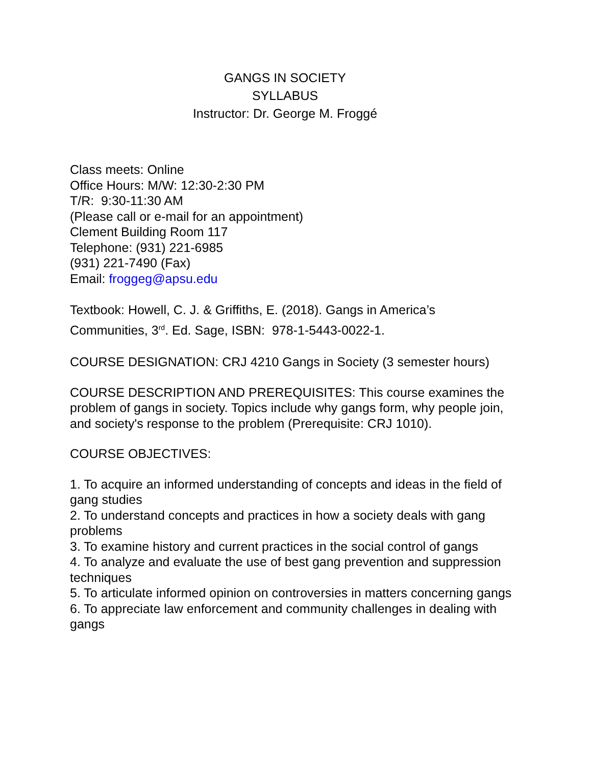GANGS IN SOCIETY
SYLLABUS
Instructor: Dr. George M. Froggé
Class meets: Online
Office Hours: M/W: 12:30-2:30 PM
T/R: 9:30-11:30 AM
(Please call or e-mail for an appointment)
Clement Building Room 117
Telephone: (931) 221-6985
(931) 221-7490 (Fax)
Email: froggeg@apsu.edu
Textbook: Howell, C. J. & Griffiths, E. (2018). Gangs in America’s Communities, 3<sup>rd</sup>. Ed. Sage, ISBN: 978-1-5443-0022-1.
COURSE DESIGNATION: CRJ 4210 Gangs in Society (3 semester hours)
COURSE DESCRIPTION AND PREREQUISITES: This course examines the problem of gangs in society. Topics include why gangs form, why people join, and society's response to the problem (Prerequisite: CRJ 1010).
COURSE OBJECTIVES:
1. To acquire an informed understanding of concepts and ideas in the field of gang studies
2. To understand concepts and practices in how a society deals with gang problems
3. To examine history and current practices in the social control of gangs
4. To analyze and evaluate the use of best gang prevention and suppression techniques
5. To articulate informed opinion on controversies in matters concerning gangs
6. To appreciate law enforcement and community challenges in dealing with gangs